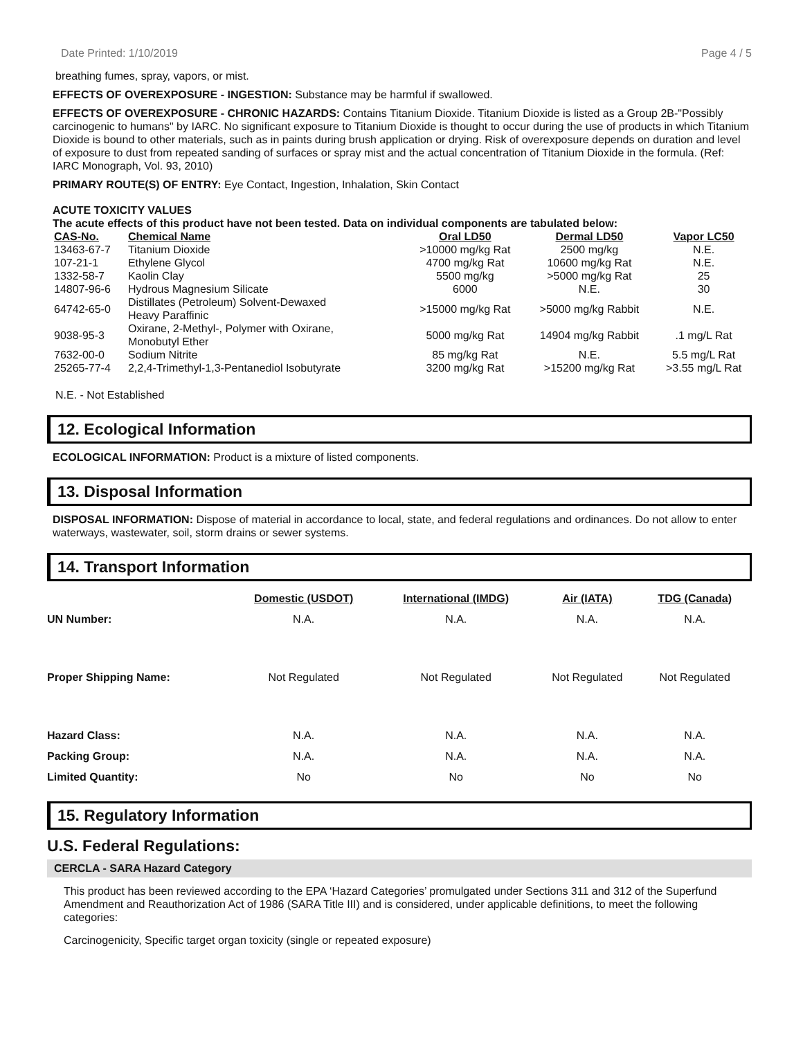Date Printed: 1/10/2019 Page 4 / 5
breathing fumes, spray, vapors, or mist.
EFFECTS OF OVEREXPOSURE - INGESTION: Substance may be harmful if swallowed.
EFFECTS OF OVEREXPOSURE - CHRONIC HAZARDS: Contains Titanium Dioxide. Titanium Dioxide is listed as a Group 2B-"Possibly carcinogenic to humans" by IARC. No significant exposure to Titanium Dioxide is thought to occur during the use of products in which Titanium Dioxide is bound to other materials, such as in paints during brush application or drying. Risk of overexposure depends on duration and level of exposure to dust from repeated sanding of surfaces or spray mist and the actual concentration of Titanium Dioxide in the formula. (Ref: IARC Monograph, Vol. 93, 2010)
PRIMARY ROUTE(S) OF ENTRY: Eye Contact, Ingestion, Inhalation, Skin Contact
ACUTE TOXICITY VALUES
The acute effects of this product have not been tested. Data on individual components are tabulated below:
| CAS-No. | Chemical Name | Oral LD50 | Dermal LD50 | Vapor LC50 |
| --- | --- | --- | --- | --- |
| 13463-67-7 | Titanium Dioxide | >10000 mg/kg Rat | 2500 mg/kg | N.E. |
| 107-21-1 | Ethylene Glycol | 4700 mg/kg Rat | 10600 mg/kg Rat | N.E. |
| 1332-58-7 | Kaolin Clay | 5500 mg/kg | >5000 mg/kg Rat | 25 |
| 14807-96-6 | Hydrous Magnesium Silicate | 6000 | N.E. | 30 |
| 64742-65-0 | Distillates (Petroleum) Solvent-Dewaxed Heavy Paraffinic | >15000 mg/kg Rat | >5000 mg/kg Rabbit | N.E. |
| 9038-95-3 | Oxirane, 2-Methyl-, Polymer with Oxirane, Monobutyl Ether | 5000 mg/kg Rat | 14904 mg/kg Rabbit | .1 mg/L Rat |
| 7632-00-0 | Sodium Nitrite | 85 mg/kg Rat | N.E. | 5.5 mg/L Rat |
| 25265-77-4 | 2,2,4-Trimethyl-1,3-Pentanediol Isobutyrate | 3200 mg/kg Rat | >15200 mg/kg Rat | >3.55 mg/L Rat |
N.E. - Not Established
12. Ecological Information
ECOLOGICAL INFORMATION: Product is a mixture of listed components.
13. Disposal Information
DISPOSAL INFORMATION: Dispose of material in accordance to local, state, and federal regulations and ordinances. Do not allow to enter waterways, wastewater, soil, storm drains or sewer systems.
14. Transport Information
| | Domestic (USDOT) | International (IMDG) | Air (IATA) | TDG (Canada) |
| --- | --- | --- | --- | --- |
| UN Number: | N.A. | N.A. | N.A. | N.A. |
| Proper Shipping Name: | Not Regulated | Not Regulated | Not Regulated | Not Regulated |
| Hazard Class: | N.A. | N.A. | N.A. | N.A. |
| Packing Group: | N.A. | N.A. | N.A. | N.A. |
| Limited Quantity: | No | No | No | No |
15. Regulatory Information
U.S. Federal Regulations:
CERCLA - SARA Hazard Category
This product has been reviewed according to the EPA ‘Hazard Categories’ promulgated under Sections 311 and 312 of the Superfund Amendment and Reauthorization Act of 1986 (SARA Title III) and is considered, under applicable definitions, to meet the following categories:
Carcinogenicity, Specific target organ toxicity (single or repeated exposure)